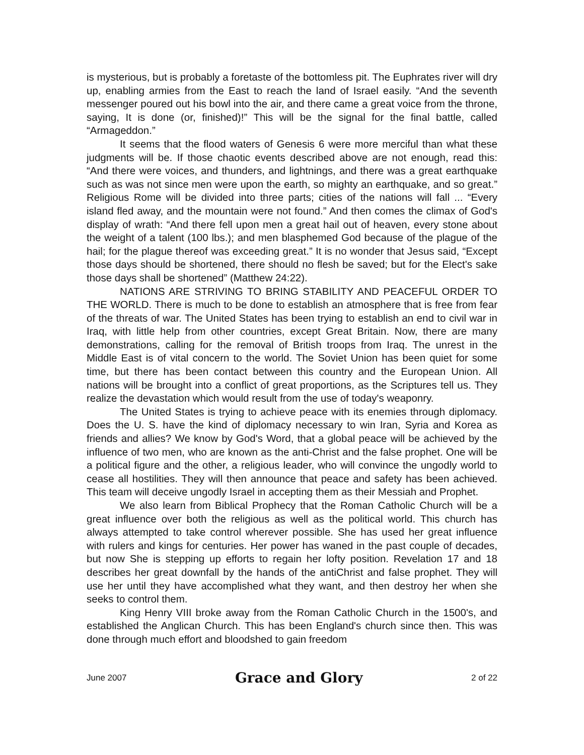is mysterious, but is probably a foretaste of the bottomless pit. The Euphrates river will dry up, enabling armies from the East to reach the land of Israel easily. “And the seventh messenger poured out his bowl into the air, and there came a great voice from the throne, saying, It is done (or, finished)!” This will be the signal for the final battle, called “Armageddon.”
It seems that the flood waters of Genesis 6 were more merciful than what these judgments will be. If those chaotic events described above are not enough, read this: “And there were voices, and thunders, and lightnings, and there was a great earthquake such as was not since men were upon the earth, so mighty an earthquake, and so great.” Religious Rome will be divided into three parts; cities of the nations will fall ... “Every island fled away, and the mountain were not found.” And then comes the climax of God's display of wrath: “And there fell upon men a great hail out of heaven, every stone about the weight of a talent (100 lbs.); and men blasphemed God because of the plague of the hail; for the plague thereof was exceeding great.” It is no wonder that Jesus said, “Except those days should be shortened, there should no flesh be saved; but for the Elect's sake those days shall be shortened” (Matthew 24:22).
NATIONS ARE STRIVING TO BRING STABILITY AND PEACEFUL ORDER TO THE WORLD. There is much to be done to establish an atmosphere that is free from fear of the threats of war. The United States has been trying to establish an end to civil war in Iraq, with little help from other countries, except Great Britain. Now, there are many demonstrations, calling for the removal of British troops from Iraq. The unrest in the Middle East is of vital concern to the world. The Soviet Union has been quiet for some time, but there has been contact between this country and the European Union. All nations will be brought into a conflict of great proportions, as the Scriptures tell us. They realize the devastation which would result from the use of today's weaponry.
The United States is trying to achieve peace with its enemies through diplomacy. Does the U. S. have the kind of diplomacy necessary to win Iran, Syria and Korea as friends and allies? We know by God's Word, that a global peace will be achieved by the influence of two men, who are known as the anti-Christ and the false prophet. One will be a political figure and the other, a religious leader, who will convince the ungodly world to cease all hostilities. They will then announce that peace and safety has been achieved. This team will deceive ungodly Israel in accepting them as their Messiah and Prophet.
We also learn from Biblical Prophecy that the Roman Catholic Church will be a great influence over both the religious as well as the political world. This church has always attempted to take control wherever possible. She has used her great influence with rulers and kings for centuries. Her power has waned in the past couple of decades, but now She is stepping up efforts to regain her lofty position. Revelation 17 and 18 describes her great downfall by the hands of the antiChrist and false prophet. They will use her until they have accomplished what they want, and then destroy her when she seeks to control them.
King Henry VIII broke away from the Roman Catholic Church in the 1500's, and established the Anglican Church. This has been England's church since then. This was done through much effort and bloodshed to gain freedom
June 2007 Grace and Glory 2 of 22